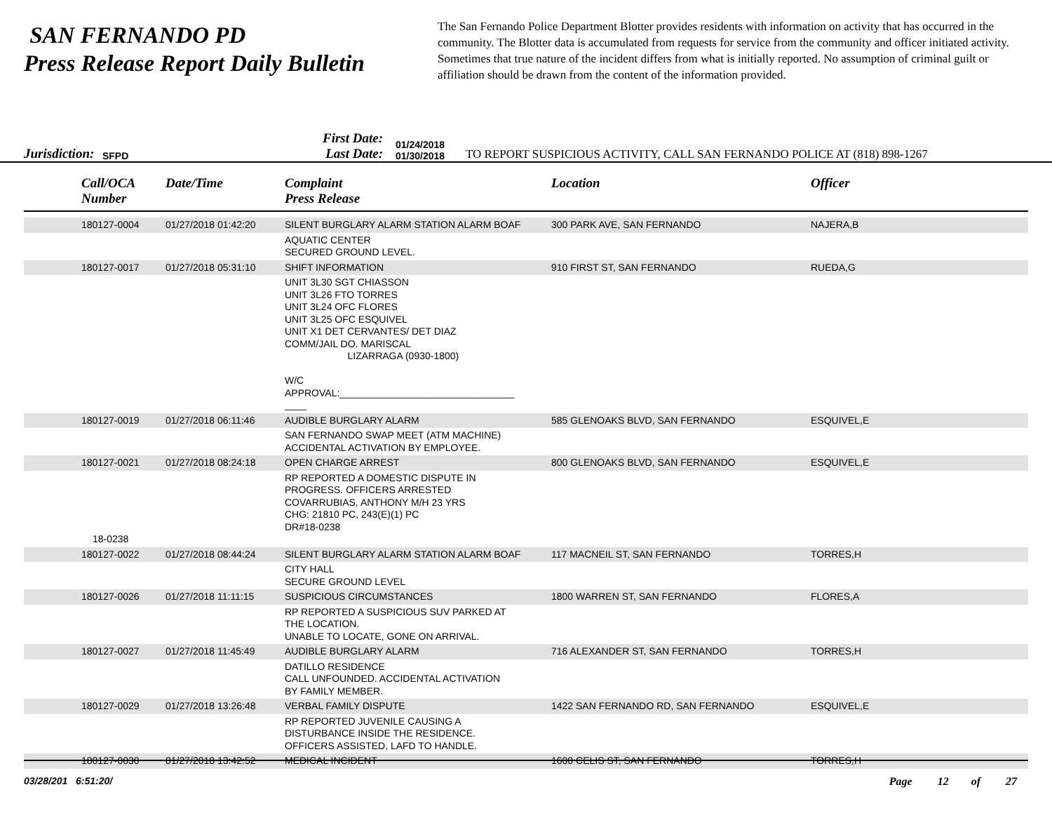SAN FERNANDO PD
Press Release Report Daily Bulletin
The San Fernando Police Department Blotter provides residents with information on activity that has occurred in the community. The Blotter data is accumulated from requests for service from the community and officer initiated activity. Sometimes that true nature of the incident differs from what is initially reported. No assumption of criminal guilt or affiliation should be drawn from the content of the information provided.
Jurisdiction: SFPD
First Date:
Last Date:
01/24/2018
01/30/2018
TO REPORT SUSPICIOUS ACTIVITY, CALL SAN FERNANDO POLICE AT (818) 898-1267
| Call/OCA Number | Date/Time | Complaint Press Release | Location | Officer |
| --- | --- | --- | --- | --- |
| 180127-0004 | 01/27/2018 01:42:20 | SILENT BURGLARY ALARM STATION ALARM BOAF | 300 PARK AVE, SAN FERNANDO | NAJERA,B |
| | | AQUATIC CENTER SECURED GROUND LEVEL. | | |
| 180127-0017 | 01/27/2018 05:31:10 | SHIFT INFORMATION | 910 FIRST ST, SAN FERNANDO | RUEDA,G |
| | | UNIT 3L30 SGT CHIASSON UNIT 3L26 FTO TORRES UNIT 3L24 OFC FLORES UNIT 3L25 OFC ESQUIVEL UNIT X1 DET CERVANTES/ DET DIAZ COMM/JAIL DO. MARISCAL LIZARRAGA (0930-1800) W/C APPROVAL:________________________________ ____ | | |
| 180127-0019 | 01/27/2018 06:11:46 | AUDIBLE BURGLARY ALARM | 585 GLENOAKS BLVD, SAN FERNANDO | ESQUIVEL,E |
| | | SAN FERNANDO SWAP MEET (ATM MACHINE) ACCIDENTAL ACTIVATION BY EMPLOYEE. | | |
| 180127-0021 | 01/27/2018 08:24:18 | OPEN CHARGE ARREST | 800 GLENOAKS BLVD, SAN FERNANDO | ESQUIVEL,E |
| 18-0238 | | RP REPORTED A DOMESTIC DISPUTE IN PROGRESS. OFFICERS ARRESTED COVARRUBIAS, ANTHONY M/H 23 YRS CHG: 21810 PC, 243(E)(1) PC DR#18-0238 | | |
| 180127-0022 | 01/27/2018 08:44:24 | SILENT BURGLARY ALARM STATION ALARM BOAF | 117 MACNEIL ST, SAN FERNANDO | TORRES,H |
| | | CITY HALL SECURE GROUND LEVEL | | |
| 180127-0026 | 01/27/2018 11:11:15 | SUSPICIOUS CIRCUMSTANCES | 1800 WARREN ST, SAN FERNANDO | FLORES,A |
| | | RP REPORTED A SUSPICIOUS SUV PARKED AT THE LOCATION. UNABLE TO LOCATE, GONE ON ARRIVAL. | | |
| 180127-0027 | 01/27/2018 11:45:49 | AUDIBLE BURGLARY ALARM | 716 ALEXANDER ST, SAN FERNANDO | TORRES,H |
| | | DATILLO RESIDENCE CALL UNFOUNDED. ACCIDENTAL ACTIVATION BY FAMILY MEMBER. | | |
| 180127-0029 | 01/27/2018 13:26:48 | VERBAL FAMILY DISPUTE | 1422 SAN FERNANDO RD, SAN FERNANDO | ESQUIVEL,E |
| | | RP REPORTED JUVENILE CAUSING A DISTURBANCE INSIDE THE RESIDENCE. OFFICERS ASSISTED, LAFD TO HANDLE. | | |
| 180127-0030 | 01/27/2018 13:42:52 | MEDICAL INCIDENT | 1600 CELIS ST, SAN FERNANDO | TORRES,H |
03/28/201 6:51:20/ Page 12 of 27